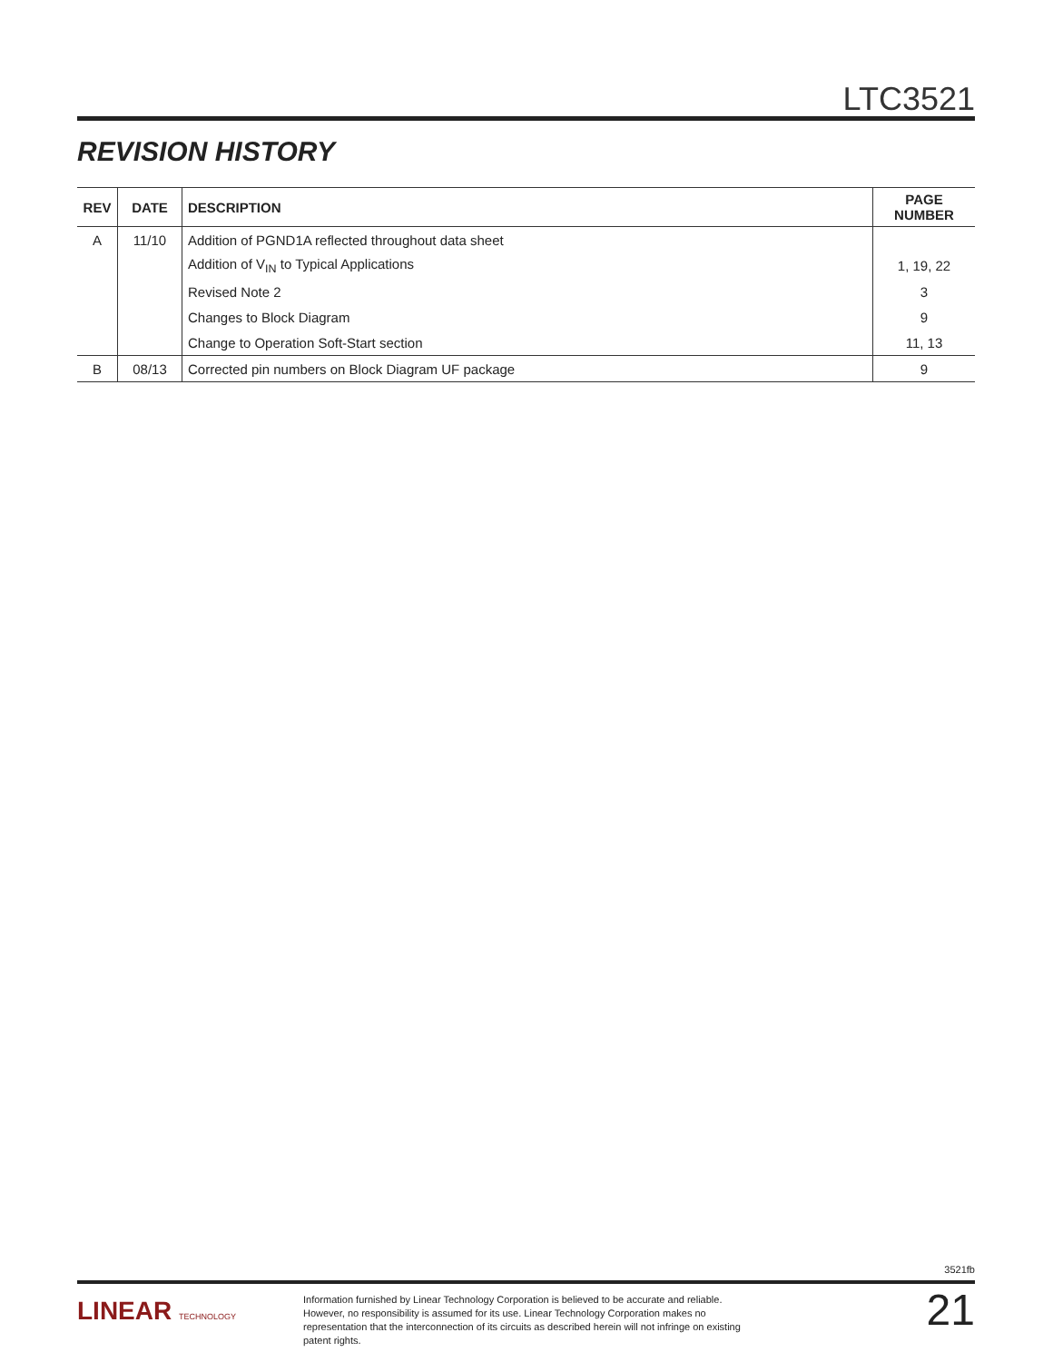LTC3521
REVISION HISTORY
| REV | DATE | DESCRIPTION | PAGE NUMBER |
| --- | --- | --- | --- |
| A | 11/10 | Addition of PGND1A reflected throughout data sheet | |
| | | Addition of V<sub>IN</sub> to Typical Applications | 1, 19, 22 |
| | | Revised Note 2 | 3 |
| | | Changes to Block Diagram | 9 |
| | | Change to Operation Soft-Start section | 11, 13 |
| B | 08/13 | Corrected pin numbers on Block Diagram UF package | 9 |
3521fb
LINEAR TECHNOLOGY
Information furnished by Linear Technology Corporation is believed to be accurate and reliable. However, no responsibility is assumed for its use. Linear Technology Corporation makes no representation that the interconnection of its circuits as described herein will not infringe on existing patent rights.
21